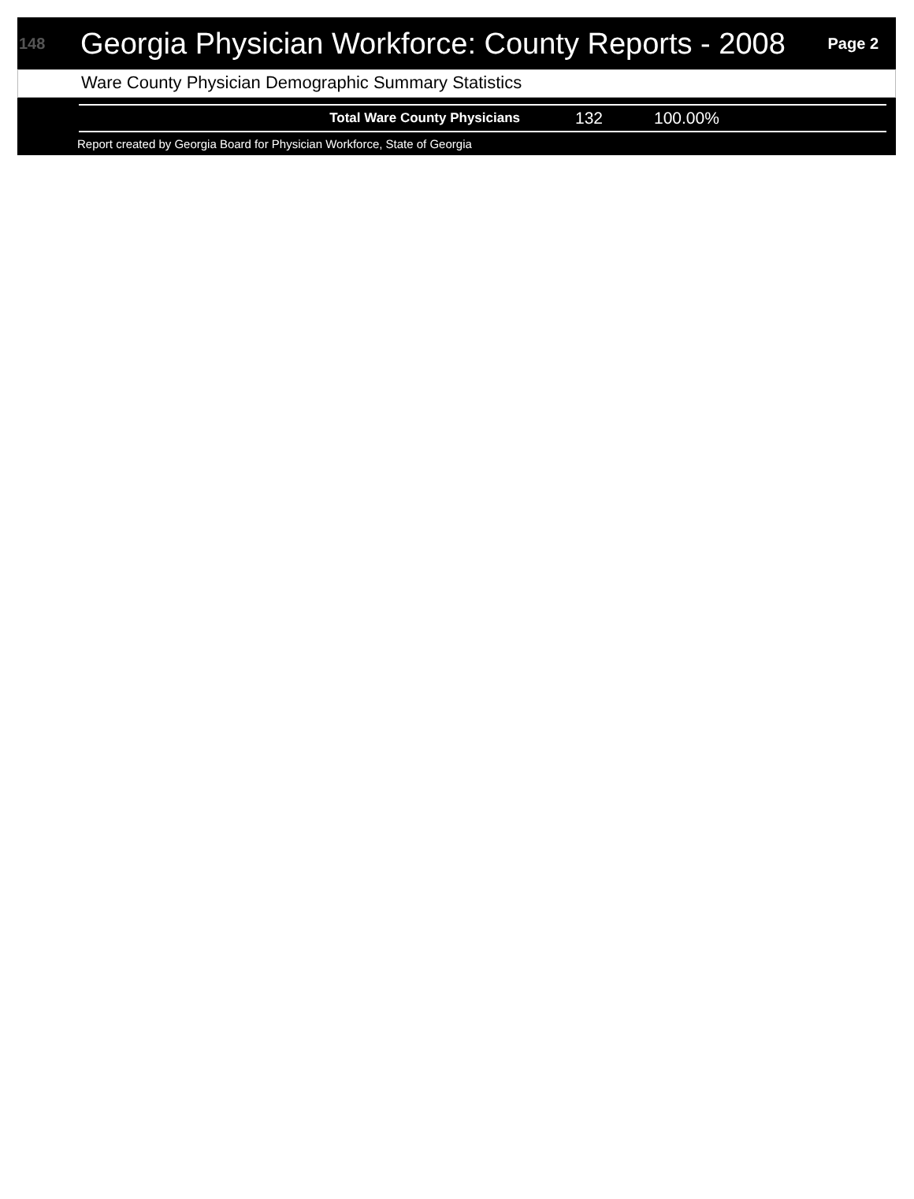148
Georgia Physician Workforce: County Reports - 2008
Page 2
Ware County Physician Demographic Summary Statistics
| Total Ware County Physicians | 132 | 100.00% |
Report created by Georgia Board for Physician Workforce, State of Georgia